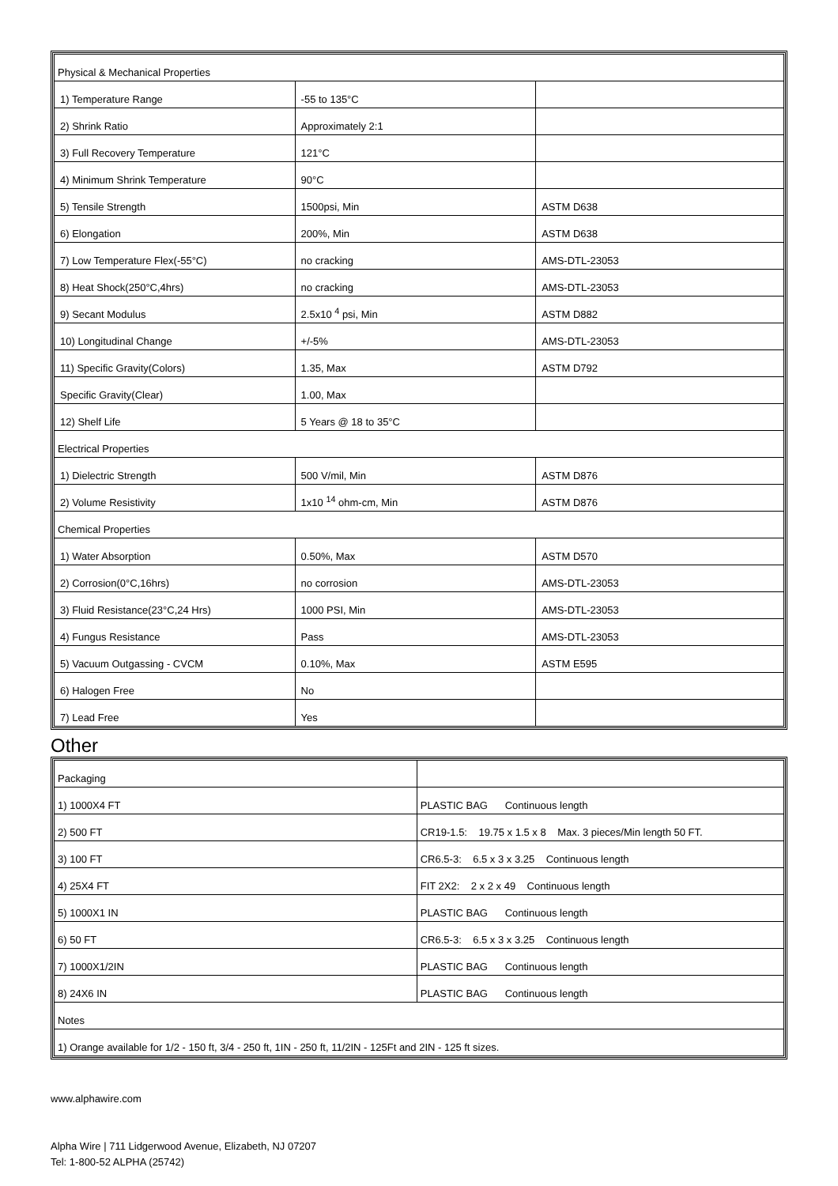| Physical & Mechanical Properties | | |
| 1) Temperature Range | -55 to 135°C | |
| 2) Shrink Ratio | Approximately 2:1 | |
| 3) Full Recovery Temperature | 121°C | |
| 4) Minimum Shrink Temperature | 90°C | |
| 5) Tensile Strength | 1500psi, Min | ASTM D638 |
| 6) Elongation | 200%, Min | ASTM D638 |
| 7) Low Temperature Flex(-55°C) | no cracking | AMS-DTL-23053 |
| 8) Heat Shock(250°C,4hrs) | no cracking | AMS-DTL-23053 |
| 9) Secant Modulus | 2.5x10 <sup>4</sup> psi, Min | ASTM D882 |
| 10) Longitudinal Change | +/-5% | AMS-DTL-23053 |
| 11) Specific Gravity(Colors) | 1.35, Max | ASTM D792 |
| Specific Gravity(Clear) | 1.00, Max | |
| 12) Shelf Life | 5 Years @ 18 to 35°C | |
| Electrical Properties | | |
| 1) Dielectric Strength | 500 V/mil, Min | ASTM D876 |
| 2) Volume Resistivity | 1x10 <sup>14</sup> ohm-cm, Min | ASTM D876 |
| Chemical Properties | | |
| 1) Water Absorption | 0.50%, Max | ASTM D570 |
| 2) Corrosion(0°C,16hrs) | no corrosion | AMS-DTL-23053 |
| 3) Fluid Resistance(23°C,24 Hrs) | 1000 PSI, Min | AMS-DTL-23053 |
| 4) Fungus Resistance | Pass | AMS-DTL-23053 |
| 5) Vacuum Outgassing - CVCM | 0.10%, Max | ASTM E595 |
| 6) Halogen Free | No | |
| 7) Lead Free | Yes | |
Other
| Packaging | |
| 1) 1000X4 FT | PLASTIC BAG Continuous length |
| 2) 500 FT | CR19-1.5: 19.75 x 1.5 x 8 Max. 3 pieces/Min length 50 FT. |
| 3) 100 FT | CR6.5-3: 6.5 x 3 x 3.25 Continuous length |
| 4) 25X4 FT | FIT 2X2: 2 x 2 x 49 Continuous length |
| 5) 1000X1 IN | PLASTIC BAG Continuous length |
| 6) 50 FT | CR6.5-3: 6.5 x 3 x 3.25 Continuous length |
| 7) 1000X1/2IN | PLASTIC BAG Continuous length |
| 8) 24X6 IN | PLASTIC BAG Continuous length |
| Notes | |
| 1) Orange available for 1/2 - 150 ft, 3/4 - 250 ft, 1IN - 250 ft, 11/2IN - 125Ft and 2IN - 125 ft sizes. | |
www.alphawire.com
Alpha Wire | 711 Lidgerwood Avenue, Elizabeth, NJ 07207
Tel: 1-800-52 ALPHA (25742)